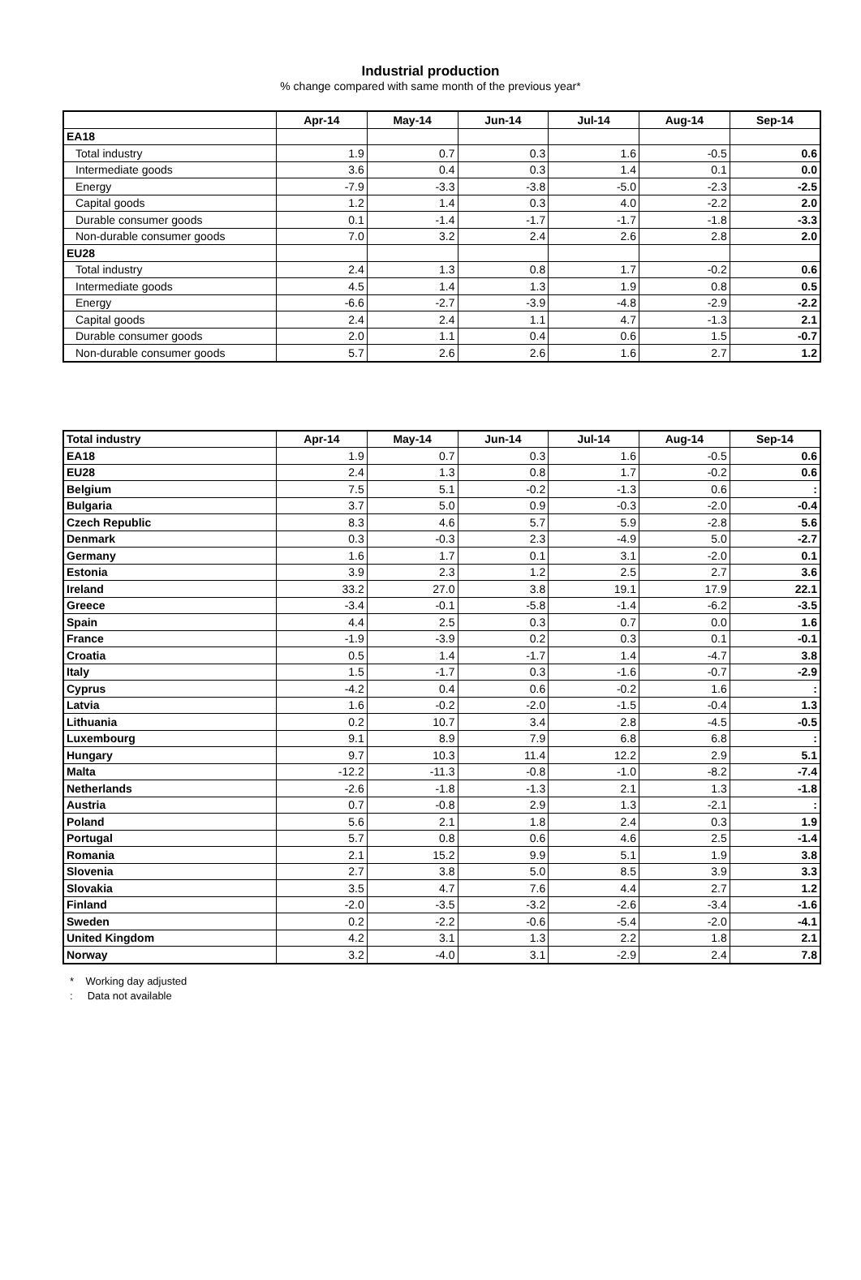Industrial production% change compared with same month of the previous year*
| | Apr-14 | May-14 | Jun-14 | Jul-14 | Aug-14 | Sep-14 |
| --- | --- | --- | --- | --- | --- | --- |
| EA18 | | | | | | |
| Total industry | 1.9 | 0.7 | 0.3 | 1.6 | -0.5 | 0.6 |
| Intermediate goods | 3.6 | 0.4 | 0.3 | 1.4 | 0.1 | 0.0 |
| Energy | -7.9 | -3.3 | -3.8 | -5.0 | -2.3 | -2.5 |
| Capital goods | 1.2 | 1.4 | 0.3 | 4.0 | -2.2 | 2.0 |
| Durable consumer goods | 0.1 | -1.4 | -1.7 | -1.7 | -1.8 | -3.3 |
| Non-durable consumer goods | 7.0 | 3.2 | 2.4 | 2.6 | 2.8 | 2.0 |
| EU28 | | | | | | |
| Total industry | 2.4 | 1.3 | 0.8 | 1.7 | -0.2 | 0.6 |
| Intermediate goods | 4.5 | 1.4 | 1.3 | 1.9 | 0.8 | 0.5 |
| Energy | -6.6 | -2.7 | -3.9 | -4.8 | -2.9 | -2.2 |
| Capital goods | 2.4 | 2.4 | 1.1 | 4.7 | -1.3 | 2.1 |
| Durable consumer goods | 2.0 | 1.1 | 0.4 | 0.6 | 1.5 | -0.7 |
| Non-durable consumer goods | 5.7 | 2.6 | 2.6 | 1.6 | 2.7 | 1.2 |
| Total industry | Apr-14 | May-14 | Jun-14 | Jul-14 | Aug-14 | Sep-14 |
| --- | --- | --- | --- | --- | --- | --- |
| EA18 | 1.9 | 0.7 | 0.3 | 1.6 | -0.5 | 0.6 |
| EU28 | 2.4 | 1.3 | 0.8 | 1.7 | -0.2 | 0.6 |
| Belgium | 7.5 | 5.1 | -0.2 | -1.3 | 0.6 | : |
| Bulgaria | 3.7 | 5.0 | 0.9 | -0.3 | -2.0 | -0.4 |
| Czech Republic | 8.3 | 4.6 | 5.7 | 5.9 | -2.8 | 5.6 |
| Denmark | 0.3 | -0.3 | 2.3 | -4.9 | 5.0 | -2.7 |
| Germany | 1.6 | 1.7 | 0.1 | 3.1 | -2.0 | 0.1 |
| Estonia | 3.9 | 2.3 | 1.2 | 2.5 | 2.7 | 3.6 |
| Ireland | 33.2 | 27.0 | 3.8 | 19.1 | 17.9 | 22.1 |
| Greece | -3.4 | -0.1 | -5.8 | -1.4 | -6.2 | -3.5 |
| Spain | 4.4 | 2.5 | 0.3 | 0.7 | 0.0 | 1.6 |
| France | -1.9 | -3.9 | 0.2 | 0.3 | 0.1 | -0.1 |
| Croatia | 0.5 | 1.4 | -1.7 | 1.4 | -4.7 | 3.8 |
| Italy | 1.5 | -1.7 | 0.3 | -1.6 | -0.7 | -2.9 |
| Cyprus | -4.2 | 0.4 | 0.6 | -0.2 | 1.6 | : |
| Latvia | 1.6 | -0.2 | -2.0 | -1.5 | -0.4 | 1.3 |
| Lithuania | 0.2 | 10.7 | 3.4 | 2.8 | -4.5 | -0.5 |
| Luxembourg | 9.1 | 8.9 | 7.9 | 6.8 | 6.8 | : |
| Hungary | 9.7 | 10.3 | 11.4 | 12.2 | 2.9 | 5.1 |
| Malta | -12.2 | -11.3 | -0.8 | -1.0 | -8.2 | -7.4 |
| Netherlands | -2.6 | -1.8 | -1.3 | 2.1 | 1.3 | -1.8 |
| Austria | 0.7 | -0.8 | 2.9 | 1.3 | -2.1 | : |
| Poland | 5.6 | 2.1 | 1.8 | 2.4 | 0.3 | 1.9 |
| Portugal | 5.7 | 0.8 | 0.6 | 4.6 | 2.5 | -1.4 |
| Romania | 2.1 | 15.2 | 9.9 | 5.1 | 1.9 | 3.8 |
| Slovenia | 2.7 | 3.8 | 5.0 | 8.5 | 3.9 | 3.3 |
| Slovakia | 3.5 | 4.7 | 7.6 | 4.4 | 2.7 | 1.2 |
| Finland | -2.0 | -3.5 | -3.2 | -2.6 | -3.4 | -1.6 |
| Sweden | 0.2 | -2.2 | -0.6 | -5.4 | -2.0 | -4.1 |
| United Kingdom | 4.2 | 3.1 | 1.3 | 2.2 | 1.8 | 2.1 |
| Norway | 3.2 | -4.0 | 3.1 | -2.9 | 2.4 | 7.8 |
* Working day adjusted
: Data not available